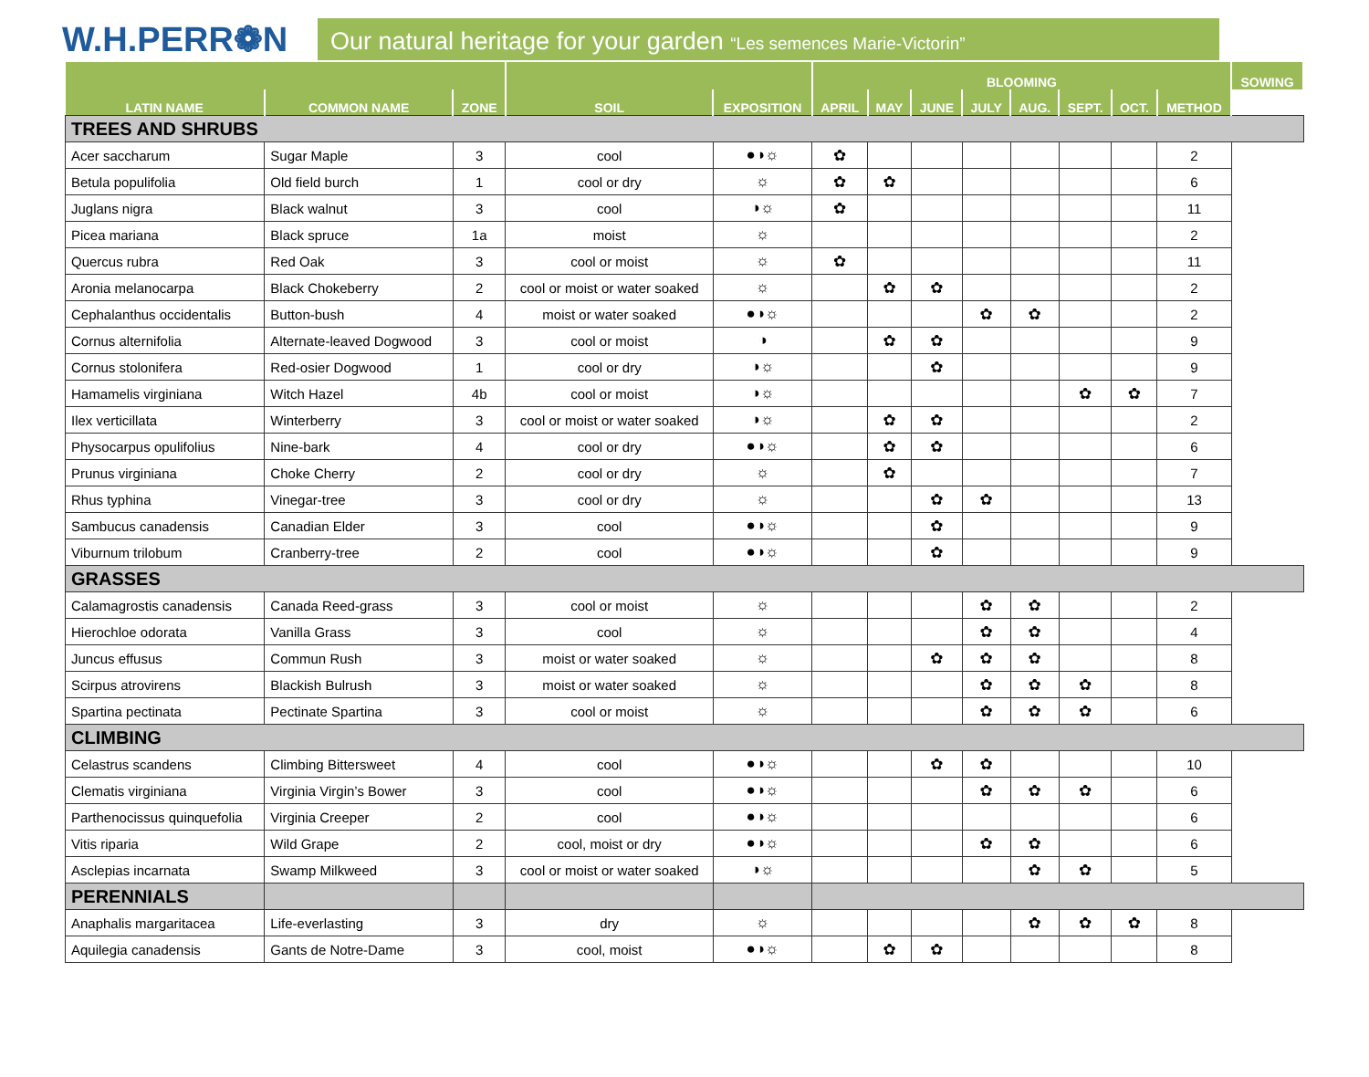W.H.PERR❁N
Our natural heritage for your garden “Les semences Marie-Victorin”
| | | | | | BLOOMING | | | | | | | | SOWING |
| --- | --- | --- | --- | --- | --- | --- | --- | --- | --- | --- | --- | --- | --- |
| LATIN NAME | COMMON NAME | ZONE | SOIL | EXPOSITION | APRIL | MAY | JUNE | JULY | AUG. | SEPT. | OCT. | METHOD | |
| TREES AND SHRUBS | | | | | | | | | | | | | |
| Acer saccharum | Sugar Maple | 3 | cool | ●◑☼ | ✿ | | | | | | | 2 | |
| Betula populifolia | Old field burch | 1 | cool or dry | ☼ | ✿ | ✿ | | | | | | 6 | |
| Juglans nigra | Black walnut | 3 | cool | ◑☼ | ✿ | | | | | | | 11 | |
| Picea mariana | Black spruce | 1a | moist | ☼ | | | | | | | | 2 | |
| Quercus rubra | Red Oak | 3 | cool or moist | ☼ | ✿ | | | | | | | 11 | |
| Aronia melanocarpa | Black Chokeberry | 2 | cool or moist or water soaked | ☼ | | ✿ | ✿ | | | | | 2 | |
| Cephalanthus occidentalis | Button-bush | 4 | moist or water soaked | ●◑☼ | | | | ✿ | ✿ | | | 2 | |
| Cornus alternifolia | Alternate-leaved Dogwood | 3 | cool or moist | ◑ | | ✿ | ✿ | | | | | 9 | |
| Cornus stolonifera | Red-osier Dogwood | 1 | cool or dry | ◑☼ | | | ✿ | | | | | 9 | |
| Hamamelis virginiana | Witch Hazel | 4b | cool or moist | ◑☼ | | | | | | ✿ | ✿ | 7 | |
| Ilex verticillata | Winterberry | 3 | cool or moist or water soaked | ◑☼ | | ✿ | ✿ | | | | | 2 | |
| Physocarpus opulifolius | Nine-bark | 4 | cool or dry | ●◑☼ | | ✿ | ✿ | | | | | 6 | |
| Prunus virginiana | Choke Cherry | 2 | cool or dry | ☼ | | ✿ | | | | | | 7 | |
| Rhus typhina | Vinegar-tree | 3 | cool or dry | ☼ | | | ✿ | ✿ | | | | 13 | |
| Sambucus canadensis | Canadian Elder | 3 | cool | ●◑☼ | | | ✿ | | | | | 9 | |
| Viburnum trilobum | Cranberry-tree | 2 | cool | ●◑☼ | | | ✿ | | | | | 9 | |
| GRASSES | | | | | | | | | | | | | |
| Calamagrostis canadensis | Canada Reed-grass | 3 | cool or moist | ☼ | | | | ✿ | ✿ | | | 2 | |
| Hierochloe odorata | Vanilla Grass | 3 | cool | ☼ | | | | ✿ | ✿ | | | 4 | |
| Juncus effusus | Commun Rush | 3 | moist or water soaked | ☼ | | | ✿ | ✿ | ✿ | | | 8 | |
| Scirpus atrovirens | Blackish Bulrush | 3 | moist or water soaked | ☼ | | | | ✿ | ✿ | ✿ | | 8 | |
| Spartina pectinata | Pectinate Spartina | 3 | cool or moist | ☼ | | | | ✿ | ✿ | ✿ | | 6 | |
| CLIMBING | | | | | | | | | | | | | |
| Celastrus scandens | Climbing Bittersweet | 4 | cool | ●◑☼ | | | ✿ | ✿ | | | | 10 | |
| Clematis virginiana | Virginia Virgin’s Bower | 3 | cool | ●◑☼ | | | | ✿ | ✿ | ✿ | | 6 | |
| Parthenocissus quinquefolia | Virginia Creeper | 2 | cool | ●◑☼ | | | | | | | | 6 | |
| Vitis riparia | Wild Grape | 2 | cool, moist or dry | ●◑☼ | | | | ✿ | ✿ | | | 6 | |
| Asclepias incarnata | Swamp Milkweed | 3 | cool or moist or water soaked | ◑☼ | | | | | ✿ | ✿ | | 5 | |
| PERENNIALS | | | | | | | | | | | | | |
| Anaphalis margaritacea | Life-everlasting | 3 | dry | ☼ | | | | | ✿ | ✿ | ✿ | 8 | |
| Aquilegia canadensis | Gants de Notre-Dame | 3 | cool, moist | ●◑☼ | | ✿ | ✿ | | | | | 8 | |